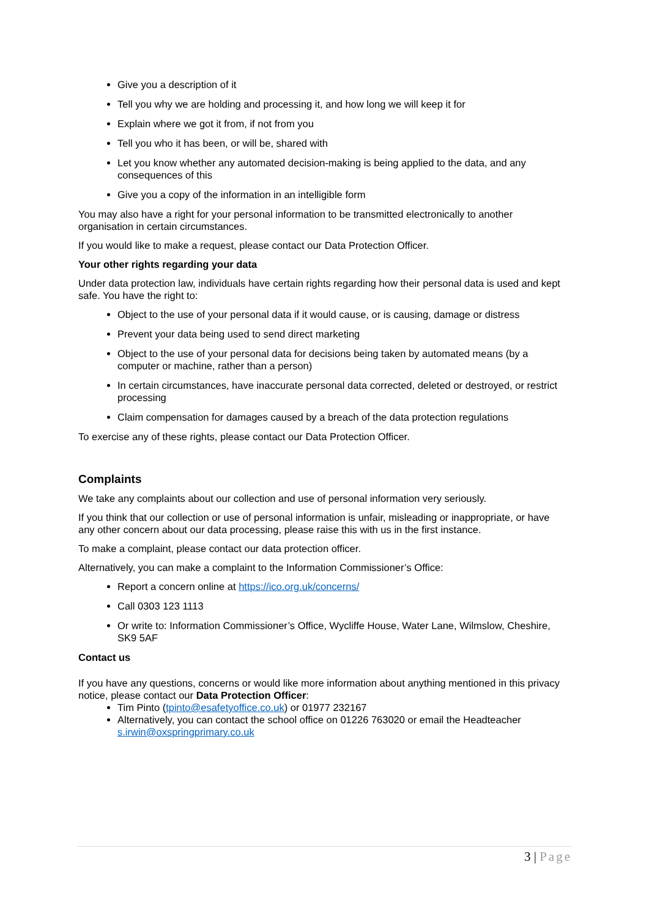Give you a description of it
Tell you why we are holding and processing it, and how long we will keep it for
Explain where we got it from, if not from you
Tell you who it has been, or will be, shared with
Let you know whether any automated decision-making is being applied to the data, and any consequences of this
Give you a copy of the information in an intelligible form
You may also have a right for your personal information to be transmitted electronically to another organisation in certain circumstances.
If you would like to make a request, please contact our Data Protection Officer.
Your other rights regarding your data
Under data protection law, individuals have certain rights regarding how their personal data is used and kept safe. You have the right to:
Object to the use of your personal data if it would cause, or is causing, damage or distress
Prevent your data being used to send direct marketing
Object to the use of your personal data for decisions being taken by automated means (by a computer or machine, rather than a person)
In certain circumstances, have inaccurate personal data corrected, deleted or destroyed, or restrict processing
Claim compensation for damages caused by a breach of the data protection regulations
To exercise any of these rights, please contact our Data Protection Officer.
Complaints
We take any complaints about our collection and use of personal information very seriously.
If you think that our collection or use of personal information is unfair, misleading or inappropriate, or have any other concern about our data processing, please raise this with us in the first instance.
To make a complaint, please contact our data protection officer.
Alternatively, you can make a complaint to the Information Commissioner’s Office:
Report a concern online at https://ico.org.uk/concerns/
Call 0303 123 1113
Or write to: Information Commissioner’s Office, Wycliffe House, Water Lane, Wilmslow, Cheshire, SK9 5AF
Contact us
If you have any questions, concerns or would like more information about anything mentioned in this privacy notice, please contact our Data Protection Officer:
Tim Pinto (tpinto@esafetyoffice.co.uk) or 01977 232167
Alternatively, you can contact the school office on 01226 763020 or email the Headteacher s.irwin@oxspringprimary.co.uk
3 | Page